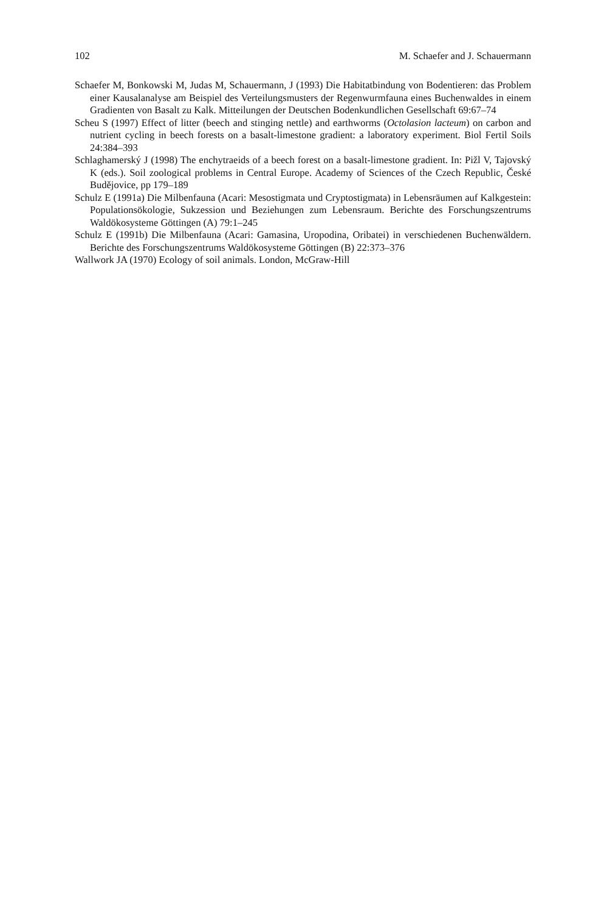102 M. Schaefer and J. Schauermann
Schaefer M, Bonkowski M, Judas M, Schauermann, J (1993) Die Habitatbindung von Bodentieren: das Problem einer Kausalanalyse am Beispiel des Verteilungsmusters der Regenwurmfauna eines Buchenwaldes in einem Gradienten von Basalt zu Kalk. Mitteilungen der Deutschen Bodenkundlichen Gesellschaft 69:67–74
Scheu S (1997) Effect of litter (beech and stinging nettle) and earthworms (Octolasion lacteum) on carbon and nutrient cycling in beech forests on a basalt-limestone gradient: a laboratory experiment. Biol Fertil Soils 24:384–393
Schlaghamerský J (1998) The enchytraeids of a beech forest on a basalt-limestone gradient. In: Pižl V, Tajovský K (eds.). Soil zoological problems in Central Europe. Academy of Sciences of the Czech Republic, České Budějovice, pp 179–189
Schulz E (1991a) Die Milbenfauna (Acari: Mesostigmata und Cryptostigmata) in Lebensräumen auf Kalkgestein: Populationsökologie, Sukzession und Beziehungen zum Lebensraum. Berichte des Forschungszentrums Waldökosysteme Göttingen (A) 79:1–245
Schulz E (1991b) Die Milbenfauna (Acari: Gamasina, Uropodina, Oribatei) in verschiedenen Buchenwäldern. Berichte des Forschungszentrums Waldökosysteme Göttingen (B) 22:373–376
Wallwork JA (1970) Ecology of soil animals. London, McGraw-Hill